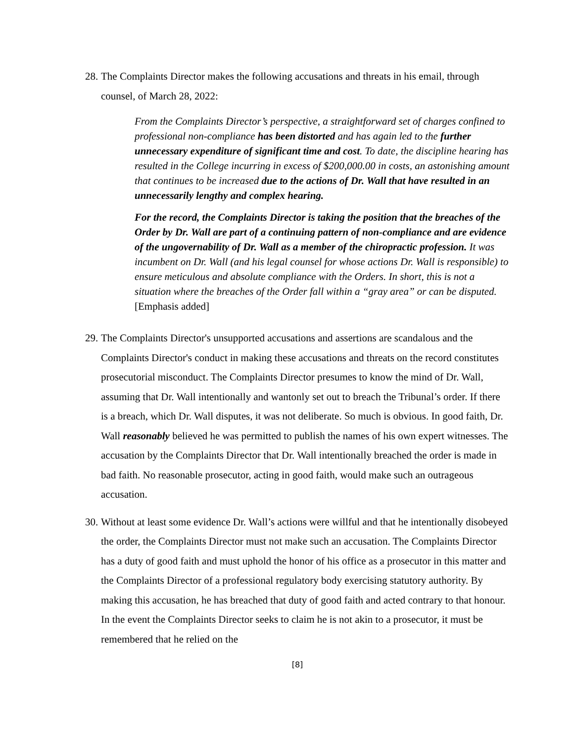28. The Complaints Director makes the following accusations and threats in his email, through counsel, of March 28, 2022:
From the Complaints Director’s perspective, a straightforward set of charges confined to professional non-compliance has been distorted and has again led to the further unnecessary expenditure of significant time and cost. To date, the discipline hearing has resulted in the College incurring in excess of $200,000.00 in costs, an astonishing amount that continues to be increased due to the actions of Dr. Wall that have resulted in an unnecessarily lengthy and complex hearing.
For the record, the Complaints Director is taking the position that the breaches of the Order by Dr. Wall are part of a continuing pattern of non-compliance and are evidence of the ungovernability of Dr. Wall as a member of the chiropractic profession. It was incumbent on Dr. Wall (and his legal counsel for whose actions Dr. Wall is responsible) to ensure meticulous and absolute compliance with the Orders. In short, this is not a situation where the breaches of the Order fall within a “gray area” or can be disputed. [Emphasis added]
29. The Complaints Director's unsupported accusations and assertions are scandalous and the Complaints Director's conduct in making these accusations and threats on the record constitutes prosecutorial misconduct. The Complaints Director presumes to know the mind of Dr. Wall, assuming that Dr. Wall intentionally and wantonly set out to breach the Tribunal’s order. If there is a breach, which Dr. Wall disputes, it was not deliberate. So much is obvious. In good faith, Dr. Wall reasonably believed he was permitted to publish the names of his own expert witnesses. The accusation by the Complaints Director that Dr. Wall intentionally breached the order is made in bad faith. No reasonable prosecutor, acting in good faith, would make such an outrageous accusation.
30. Without at least some evidence Dr. Wall’s actions were willful and that he intentionally disobeyed the order, the Complaints Director must not make such an accusation. The Complaints Director has a duty of good faith and must uphold the honor of his office as a prosecutor in this matter and the Complaints Director of a professional regulatory body exercising statutory authority. By making this accusation, he has breached that duty of good faith and acted contrary to that honour. In the event the Complaints Director seeks to claim he is not akin to a prosecutor, it must be remembered that he relied on the
[8]